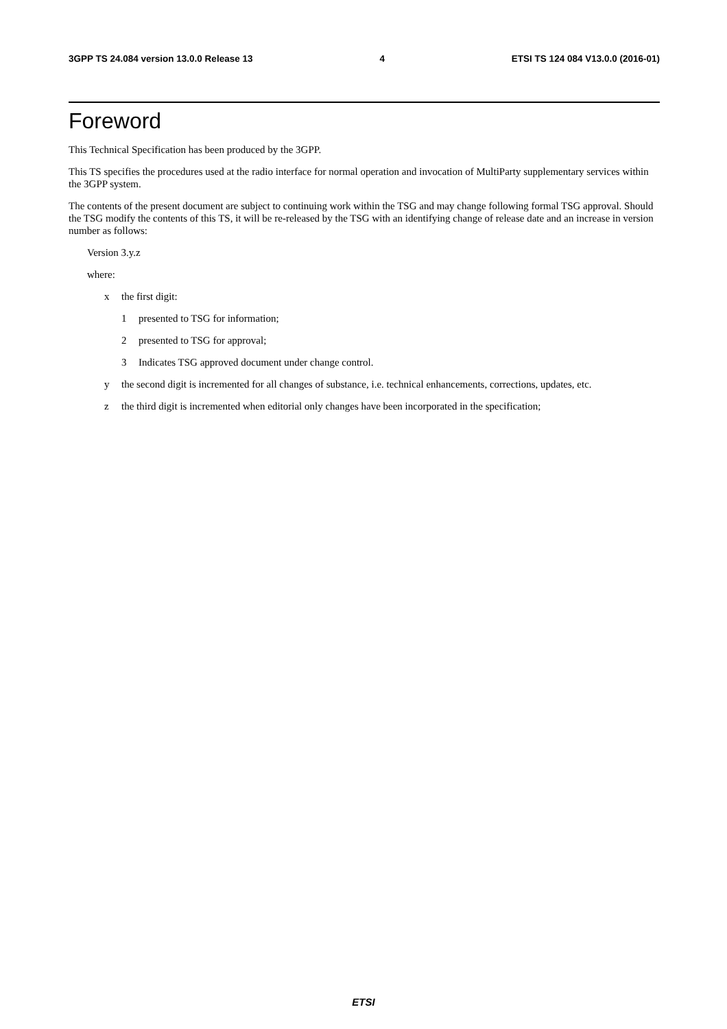3GPP TS 24.084 version 13.0.0 Release 13 4 ETSI TS 124 084 V13.0.0 (2016-01)
Foreword
This Technical Specification has been produced by the 3GPP.
This TS specifies the procedures used at the radio interface for normal operation and invocation of MultiParty supplementary services within the 3GPP system.
The contents of the present document are subject to continuing work within the TSG and may change following formal TSG approval. Should the TSG modify the contents of this TS, it will be re-released by the TSG with an identifying change of release date and an increase in version number as follows:
Version 3.y.z
where:
x the first digit:
1 presented to TSG for information;
2 presented to TSG for approval;
3 Indicates TSG approved document under change control.
y the second digit is incremented for all changes of substance, i.e. technical enhancements, corrections, updates, etc.
z the third digit is incremented when editorial only changes have been incorporated in the specification;
ETSI